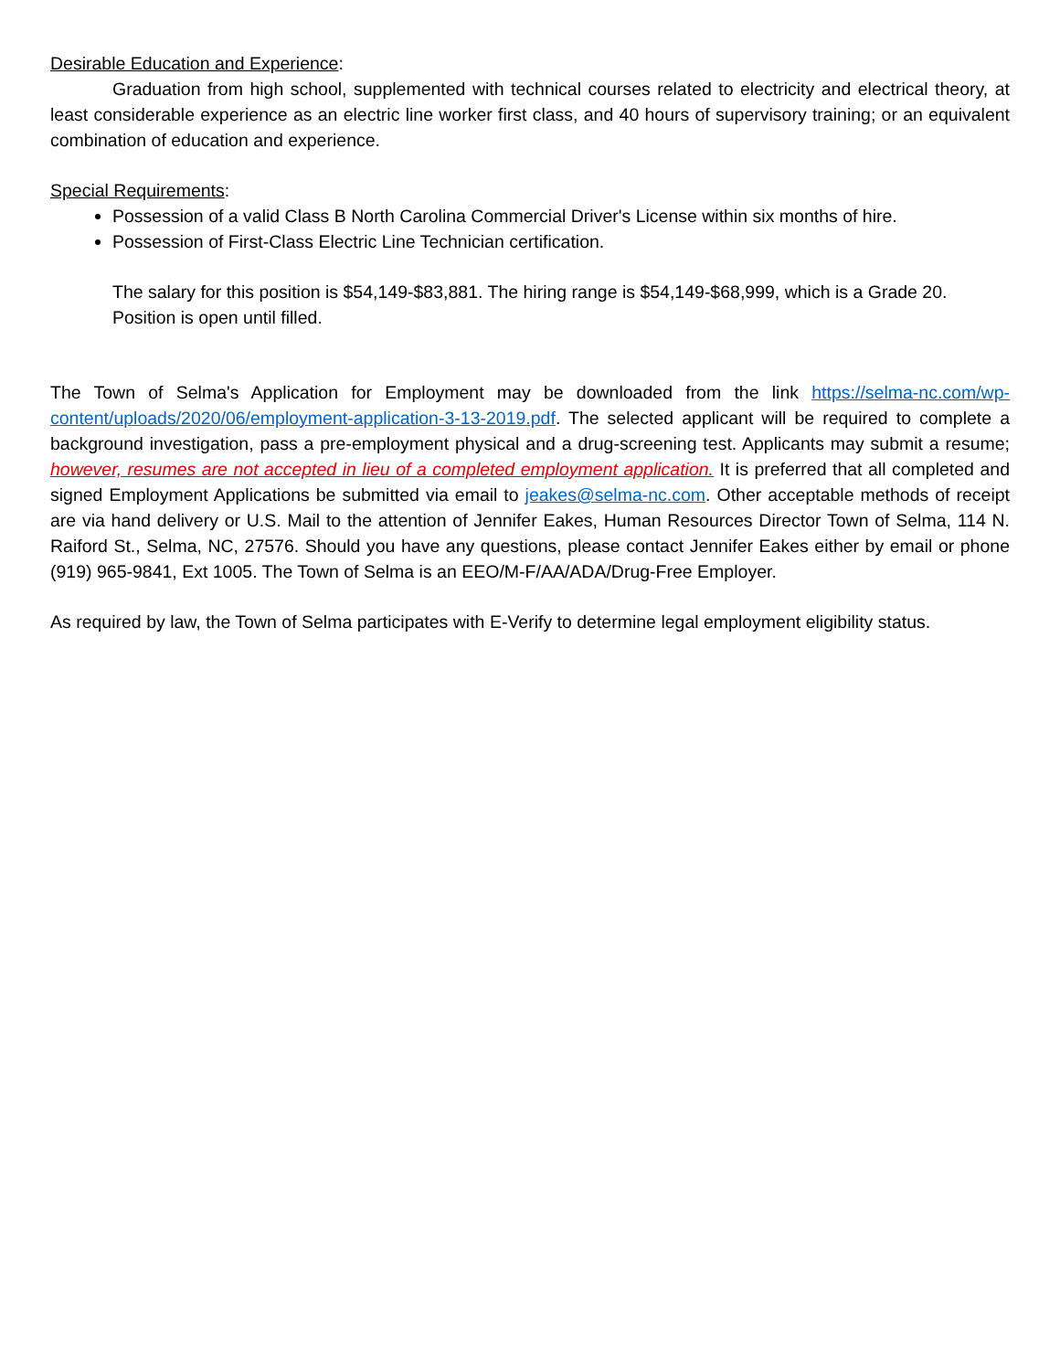Desirable Education and Experience:
Graduation from high school, supplemented with technical courses related to electricity and electrical theory, at least considerable experience as an electric line worker first class, and 40 hours of supervisory training; or an equivalent combination of education and experience.
Special Requirements:
Possession of a valid Class B North Carolina Commercial Driver's License within six months of hire.
Possession of First-Class Electric Line Technician certification.
The salary for this position is $54,149-$83,881. The hiring range is $54,149-$68,999, which is a Grade 20. Position is open until filled.
The Town of Selma's Application for Employment may be downloaded from the link https://selma-nc.com/wp-content/uploads/2020/06/employment-application-3-13-2019.pdf. The selected applicant will be required to complete a background investigation, pass a pre-employment physical and a drug-screening test. Applicants may submit a resume; however, resumes are not accepted in lieu of a completed employment application. It is preferred that all completed and signed Employment Applications be submitted via email to jeakes@selma-nc.com. Other acceptable methods of receipt are via hand delivery or U.S. Mail to the attention of Jennifer Eakes, Human Resources Director Town of Selma, 114 N. Raiford St., Selma, NC, 27576. Should you have any questions, please contact Jennifer Eakes either by email or phone (919) 965-9841, Ext 1005. The Town of Selma is an EEO/M-F/AA/ADA/Drug-Free Employer.
As required by law, the Town of Selma participates with E-Verify to determine legal employment eligibility status.